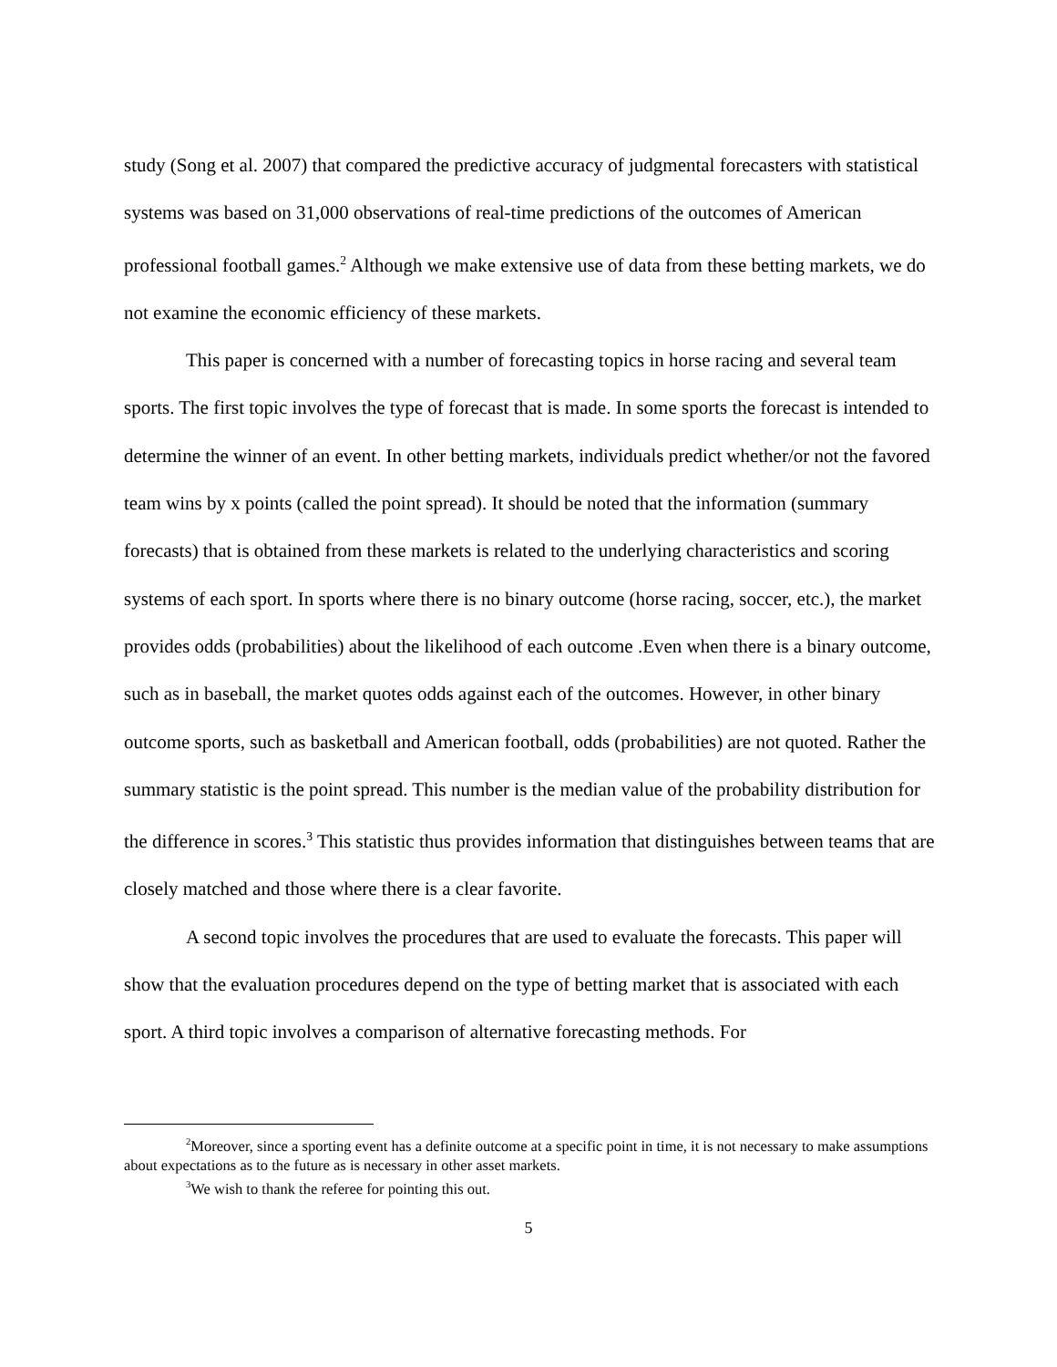study (Song et al. 2007) that compared the predictive accuracy of judgmental forecasters with statistical systems was based on 31,000 observations of real-time predictions of the outcomes of American professional football games.<sup>2</sup> Although we make extensive use of data from these betting markets, we do not examine the economic efficiency of these markets.
This paper is concerned with a number of forecasting topics in horse racing and several team sports. The first topic involves the type of forecast that is made. In some sports the forecast is intended to determine the winner of an event. In other betting markets, individuals predict whether/or not the favored team wins by x points (called the point spread). It should be noted that the information (summary forecasts) that is obtained from these markets is related to the underlying characteristics and scoring systems of each sport. In sports where there is no binary outcome (horse racing, soccer, etc.), the market provides odds (probabilities) about the likelihood of each outcome .Even when there is a binary outcome, such as in baseball, the market quotes odds against each of the outcomes. However, in other binary outcome sports, such as basketball and American football, odds (probabilities) are not quoted. Rather the summary statistic is the point spread. This number is the median value of the probability distribution for the difference in scores.<sup>3</sup> This statistic thus provides information that distinguishes between teams that are closely matched and those where there is a clear favorite.
A second topic involves the procedures that are used to evaluate the forecasts. This paper will show that the evaluation procedures depend on the type of betting market that is associated with each sport. A third topic involves a comparison of alternative forecasting methods. For
<sup>2</sup> Moreover, since a sporting event has a definite outcome at a specific point in time, it is not necessary to make assumptions about expectations as to the future as is necessary in other asset markets.
<sup>3</sup> We wish to thank the referee for pointing this out.
5